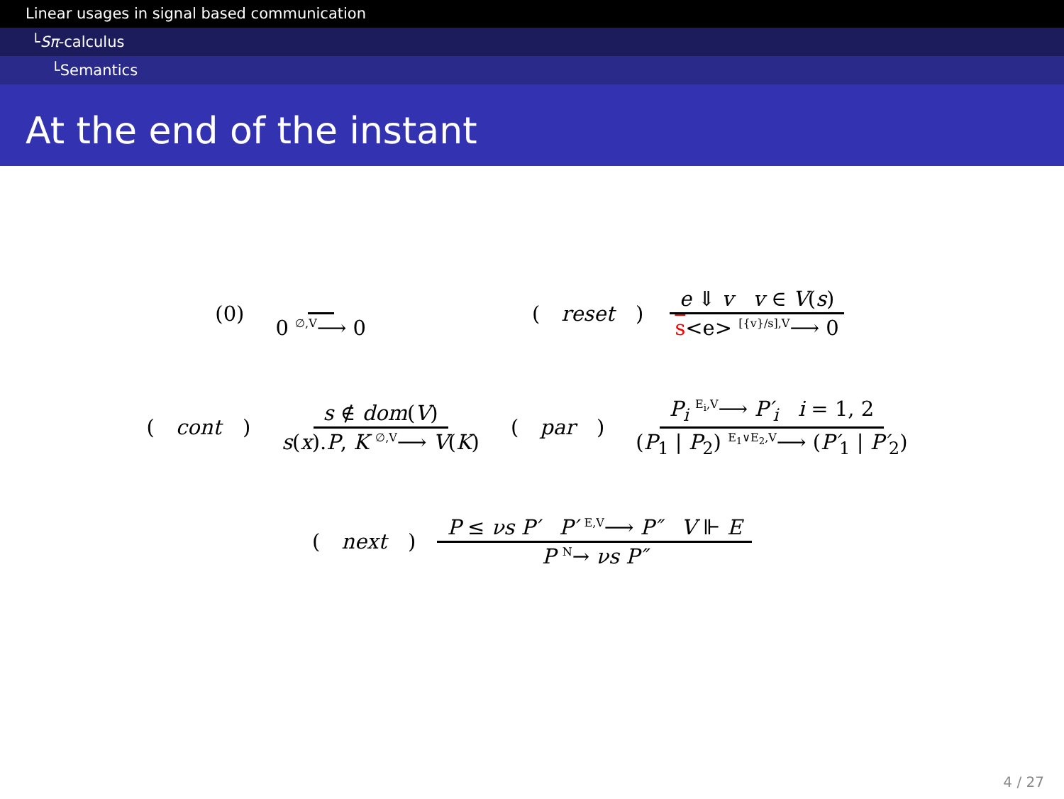Linear usages in signal based communication
└Sπ-calculus
└Semantics
At the end of the instant
(0) 0 ∅,V⟶ 0
(reset) e ⇓ v v ∈ V(s) s<e> [{v}/s],V⟶ 0
(cont) s ∉ dom(V) s(x).P, K ∅,V⟶ V(K)
(par) P<sub>i</sub> E<sub>i</sub>,V⟶ P′<sub>i</sub> i = 1, 2 (P<sub>1</sub> | P<sub>2</sub>) E<sub>1</sub>∨E<sub>2</sub>,V⟶ (P′<sub>1</sub> | P′<sub>2</sub>)
(next) P ≤ νs P′ P′ E,V⟶ P″ V ⊩ E P N→ νs P″
4 / 27